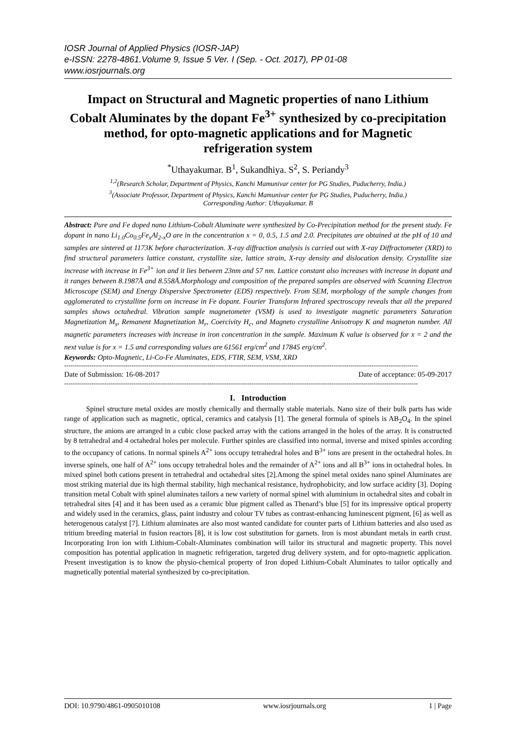IOSR Journal of Applied Physics (IOSR-JAP)
e-ISSN: 2278-4861.Volume 9, Issue 5 Ver. I (Sep. - Oct. 2017), PP 01-08
www.iosrjournals.org
Impact on Structural and Magnetic properties of nano Lithium Cobalt Aluminates by the dopant Fe<sup>3+</sup> synthesized by co-precipitation method, for opto-magnetic applications and for Magnetic refrigeration system
<sup>*</sup> Uthayakumar. B<sup>1</sup>, Sukandhiya. S<sup>2</sup>, S. Periandy<sup>3</sup>
<sup>1,2</sup>(Research Scholar, Department of Physics, Kanchi Mamunivar center for PG Studies, Puducherry, India.)
<sup>3</sup> (Associate Professor, Department of Physics, Kanchi Mamunivar center for PG Studies, Puducherry, India.)
Corresponding Author: Uthayakumar. B
Abstract: Pure and Fe doped nano Lithium-Cobalt Aluminate were synthesized by Co-Precipitation method for the present study. Fe dopant in nano Li<sub>1.0</sub>Co<sub>0.5</sub>Fe<sub>x</sub>Al<sub>2-x</sub>O are in the concentration x = 0, 0.5, 1.5 and 2.0. Precipitates are obtained at the pH of 10 and samples are sintered at 1173K before characterization. X-ray diffraction analysis is carried out with X-ray Diffractometer (XRD) to find structural parameters lattice constant, crystallite size, lattice strain, X-ray density and dislocation density. Crystallite size increase with increase in Fe<sup>3+</sup> ion and it lies between 23nm and 57 nm. Lattice constant also increases with increase in dopant and it ranges between 8.1987Å and 8.558Å.Morphology and composition of the prepared samples are observed with Scanning Electron Microscope (SEM) and Energy Dispersive Spectrometer (EDS) respectively. From SEM, morphology of the sample changes from agglomerated to crystalline form on increase in Fe dopant. Fourier Transform Infrared spectroscopy reveals that all the prepared samples shows octahedral. Vibration sample magnetometer (VSM) is used to investigate magnetic parameters Saturation Magnetization M<sub>s</sub>, Remanent Magnetization M<sub>r</sub>, Coercivity H<sub>c</sub>, and Magneto crystalline Anisotropy K and magneton number. All magnetic parameters increases with increase in iron concentration in the sample. Maximum K value is observed for x = 2 and the next value is for x = 1.5 and corresponding values are 61561 erg/cm<sup>2</sup> and 17845 erg/cm<sup>2</sup>.
Keywords: Opto-Magnetic, Li-Co-Fe Aluminates, EDS, FTIR, SEM, VSM, XRD
------------------------------------------------------------------------------------------------------------------------------------------------------------------------
Date of Submission: 16-08-2017 Date of acceptance: 05-09-2017
------------------------------------------------------------------------------------------------------------------------------------------------------------------------
I. Introduction
Spinel structure metal oxides are mostly chemically and thermally stable materials. Nano size of their bulk parts has wide range of application such as magnetic, optical, ceramics and catalysis [1]. The general formula of spinels is AB<sub>2</sub>O<sub>4</sub>. In the spinel structure, the anions are arranged in a cubic close packed array with the cations arranged in the holes of the array. It is constructed by 8 tetrahedral and 4 octahedral holes per molecule. Further spinles are classified into normal, inverse and mixed spinles according to the occupancy of cations. In normal spinels A<sup>2+</sup> ions occupy tetrahedral holes and B<sup>3+</sup> ions are present in the octahedral holes. In inverse spinels, one half of A<sup>2+</sup> ions occupy tetrahedral holes and the remainder of A<sup>2+</sup> ions and all B<sup>3+</sup> ions in octahedral holes. In mixed spinel both cations present in tetrahedral and octahedral sites [2].Among the spinel metal oxides nano spinel Aluminates are most striking material due its high thermal stability, high mechanical resistance, hydrophobicity, and low surface acidity [3]. Doping transition metal Cobalt with spinel aluminates tailors a new variety of normal spinel with aluminium in octahedral sites and cobalt in tetrahedral sites [4] and it has been used as a ceramic blue pigment called as Thenard’s blue [5] for its impressive optical property and widely used in the ceramics, glass, paint industry and colour TV tubes as contrast-enhancing luminescent pigment, [6] as well as heterogenous catalyst [7]. Lithium aluminates are also most wanted candidate for counter parts of Lithium batteries and also used as tritium breeding material in fusion reactors [8], it is low cost substitution for garnets. Iron is most abundant metals in earth crust. Incorporating Iron ion with Lithium-Cobalt-Aluminates combination will tailor its structural and magnetic property. This novel composition has potential application in magnetic refrigeration, targeted drug delivery system, and for opto-magnetic application. Present investigation is to know the physio-chemical property of Iron doped Lithium-Cobalt Aluminates to tailor optically and magnetically potential material synthesized by co-precipitation.
DOI: 10.9790/4861-0905010108 www.iosrjournals.org 1 | Page